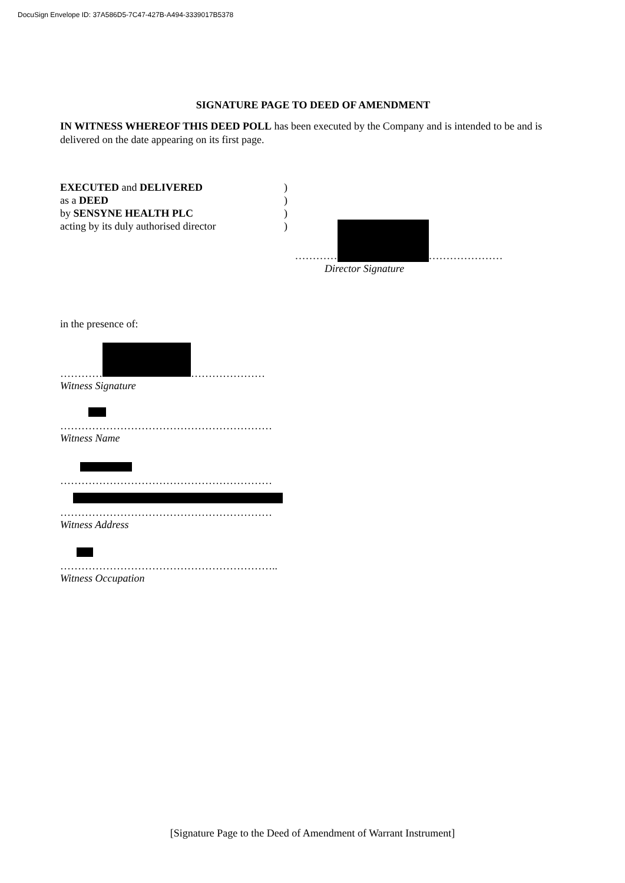DocuSign Envelope ID: 37A586D5-7C47-427B-A494-3339017B5378
SIGNATURE PAGE TO DEED OF AMENDMENT
IN WITNESS WHEREOF THIS DEED POLL has been executed by the Company and is intended to be and is delivered on the date appearing on its first page.
EXECUTED and DELIVERED
as a DEED
by SENSYNE HEALTH PLC
acting by its duly authorised director
)
)
)
)
………… …………………
Director Signature
in the presence of:
………… …………………
Witness Signature
……………………………………………………
Witness Name
……………………………………………………
……………………………………………………
Witness Address
……………………………………………………..
Witness Occupation
[Signature Page to the Deed of Amendment of Warrant Instrument]